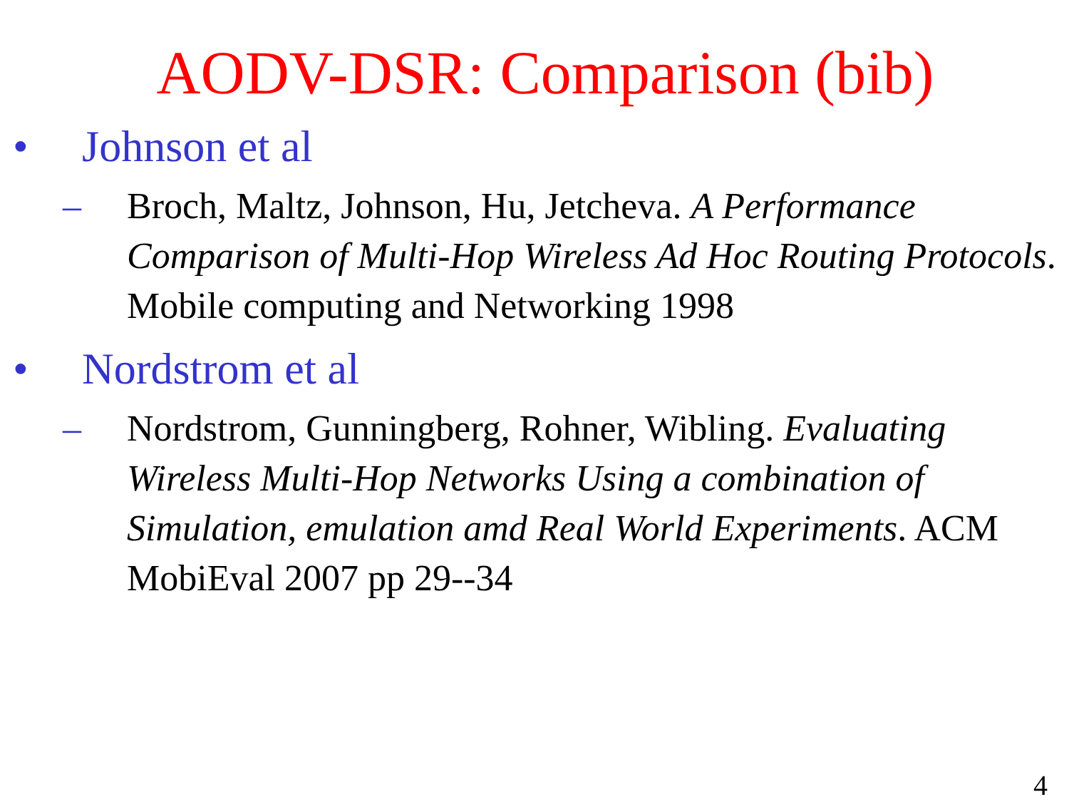AODV-DSR: Comparison (bib)
• Johnson et al
– Broch, Maltz, Johnson, Hu, Jetcheva. A Performance Comparison of Multi-Hop Wireless Ad Hoc Routing Protocols. Mobile computing and Networking 1998
• Nordstrom et al
– Nordstrom, Gunningberg, Rohner, Wibling. Evaluating Wireless Multi-Hop Networks Using a combination of Simulation, emulation amd Real World Experiments. ACM MobiEval 2007 pp 29--34
4